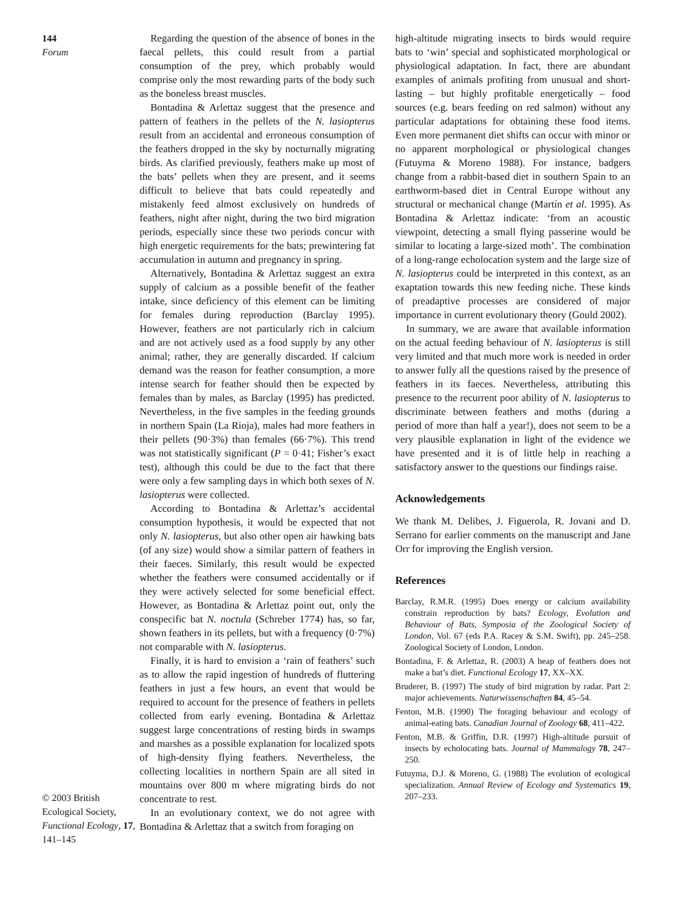144
Forum
© 2003 British Ecological Society, Functional Ecology, 17, 141–145
Regarding the question of the absence of bones in the faecal pellets, this could result from a partial consumption of the prey, which probably would comprise only the most rewarding parts of the body such as the boneless breast muscles.
Bontadina & Arlettaz suggest that the presence and pattern of feathers in the pellets of the N. lasiopterus result from an accidental and erroneous consumption of the feathers dropped in the sky by nocturnally migrating birds. As clarified previously, feathers make up most of the bats’ pellets when they are present, and it seems difficult to believe that bats could repeatedly and mistakenly feed almost exclusively on hundreds of feathers, night after night, during the two bird migration periods, especially since these two periods concur with high energetic requirements for the bats; prewintering fat accumulation in autumn and pregnancy in spring.
Alternatively, Bontadina & Arlettaz suggest an extra supply of calcium as a possible benefit of the feather intake, since deficiency of this element can be limiting for females during reproduction (Barclay 1995). However, feathers are not particularly rich in calcium and are not actively used as a food supply by any other animal; rather, they are generally discarded. If calcium demand was the reason for feather consumption, a more intense search for feather should then be expected by females than by males, as Barclay (1995) has predicted. Nevertheless, in the five samples in the feeding grounds in northern Spain (La Rioja), males had more feathers in their pellets (90·3%) than females (66·7%). This trend was not statistically significant (P = 0·41; Fisher’s exact test), although this could be due to the fact that there were only a few sampling days in which both sexes of N. lasiopterus were collected.
According to Bontadina & Arlettaz’s accidental consumption hypothesis, it would be expected that not only N. lasiopterus, but also other open air hawking bats (of any size) would show a similar pattern of feathers in their faeces. Similarly, this result would be expected whether the feathers were consumed accidentally or if they were actively selected for some beneficial effect. However, as Bontadina & Arlettaz point out, only the conspecific bat N. noctula (Schreber 1774) has, so far, shown feathers in its pellets, but with a frequency (0·7%) not comparable with N. lasiopterus.
Finally, it is hard to envision a ‘rain of feathers’ such as to allow the rapid ingestion of hundreds of fluttering feathers in just a few hours, an event that would be required to account for the presence of feathers in pellets collected from early evening. Bontadina & Arlettaz suggest large concentrations of resting birds in swamps and marshes as a possible explanation for localized spots of high-density flying feathers. Nevertheless, the collecting localities in northern Spain are all sited in mountains over 800 m where migrating birds do not concentrate to rest.
In an evolutionary context, we do not agree with Bontadina & Arlettaz that a switch from foraging on
high-altitude migrating insects to birds would require bats to ‘win’ special and sophisticated morphological or physiological adaptation. In fact, there are abundant examples of animals profiting from unusual and short-lasting – but highly profitable energetically – food sources (e.g. bears feeding on red salmon) without any particular adaptations for obtaining these food items. Even more permanent diet shifts can occur with minor or no apparent morphological or physiological changes (Futuyma & Moreno 1988). For instance, badgers change from a rabbit-based diet in southern Spain to an earthworm-based diet in Central Europe without any structural or mechanical change (Martín et al. 1995). As Bontadina & Arlettaz indicate: ‘from an acoustic viewpoint, detecting a small flying passerine would be similar to locating a large-sized moth’. The combination of a long-range echolocation system and the large size of N. lasiopterus could be interpreted in this context, as an exaptation towards this new feeding niche. These kinds of preadaptive processes are considered of major importance in current evolutionary theory (Gould 2002).
In summary, we are aware that available information on the actual feeding behaviour of N. lasiopterus is still very limited and that much more work is needed in order to answer fully all the questions raised by the presence of feathers in its faeces. Nevertheless, attributing this presence to the recurrent poor ability of N. lasiopterus to discriminate between feathers and moths (during a period of more than half a year!), does not seem to be a very plausible explanation in light of the evidence we have presented and it is of little help in reaching a satisfactory answer to the questions our findings raise.
Acknowledgements
We thank M. Delibes, J. Figuerola, R. Jovani and D. Serrano for earlier comments on the manuscript and Jane Orr for improving the English version.
References
Barclay, R.M.R. (1995) Does energy or calcium availability constrain reproduction by bats? Ecology, Evolution and Behaviour of Bats, Symposia of the Zoological Society of London, Vol. 67 (eds P.A. Racey & S.M. Swift), pp. 245–258. Zoological Society of London, London.
Bontadina, F. & Arlettaz, R. (2003) A heap of feathers does not make a bat’s diet. Functional Ecology 17, XX–XX.
Bruderer, B. (1997) The study of bird migration by radar. Part 2: major achievements. Naturwissenschaften 84, 45–54.
Fenton, M.B. (1990) The foraging behaviour and ecology of animal-eating bats. Canadian Journal of Zoology 68, 411–422.
Fenton, M.B. & Griffin, D.R. (1997) High-altitude pursuit of insects by echolocating bats. Journal of Mammalogy 78, 247–250.
Futuyma, D.J. & Moreno, G. (1988) The evolution of ecological specialization. Annual Review of Ecology and Systematics 19, 207–233.